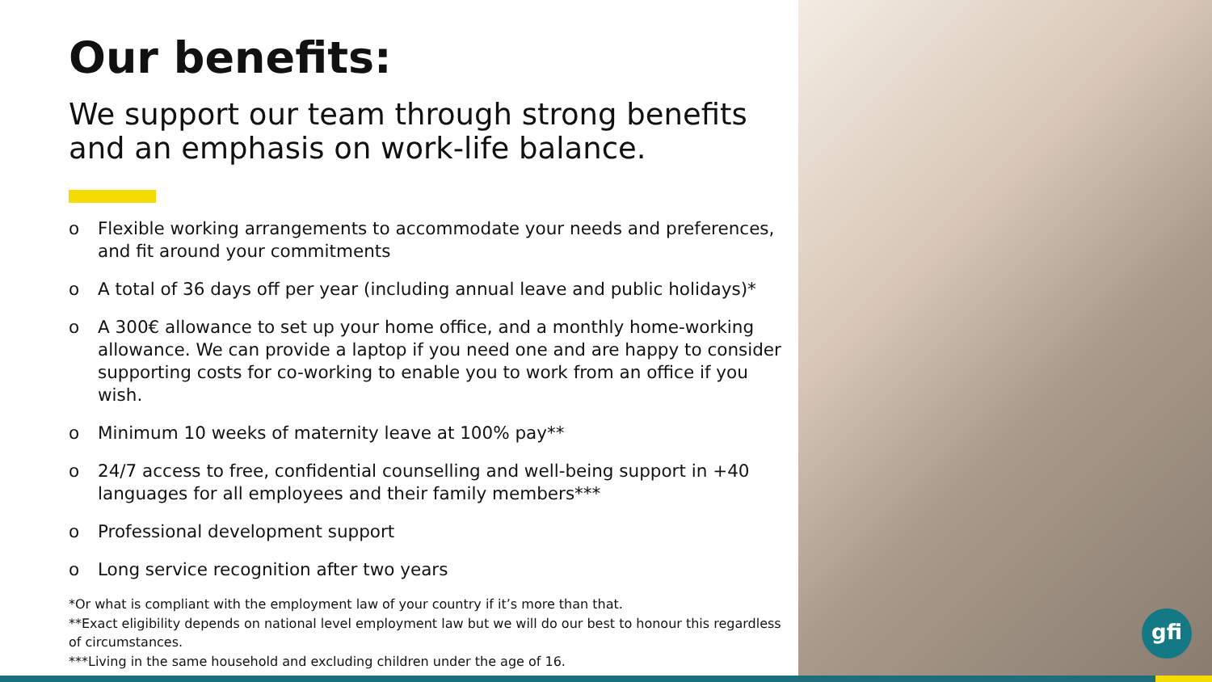Our benefits:
We support our team through strong benefits and an emphasis on work-life balance.
o Flexible working arrangements to accommodate your needs and preferences, and fit around your commitments
o A total of 36 days off per year (including annual leave and public holidays)*
o A 300€ allowance to set up your home office, and a monthly home-working allowance. We can provide a laptop if you need one and are happy to consider supporting costs for co-working to enable you to work from an office if you wish.
o Minimum 10 weeks of maternity leave at 100% pay**
o 24/7 access to free, confidential counselling and well-being support in +40 languages for all employees and their family members***
o Professional development support
o Long service recognition after two years
*Or what is compliant with the employment law of your country if it’s more than that.
**Exact eligibility depends on national level employment law but we will do our best to honour this regardless of circumstances.
***Living in the same household and excluding children under the age of 16.
gfi